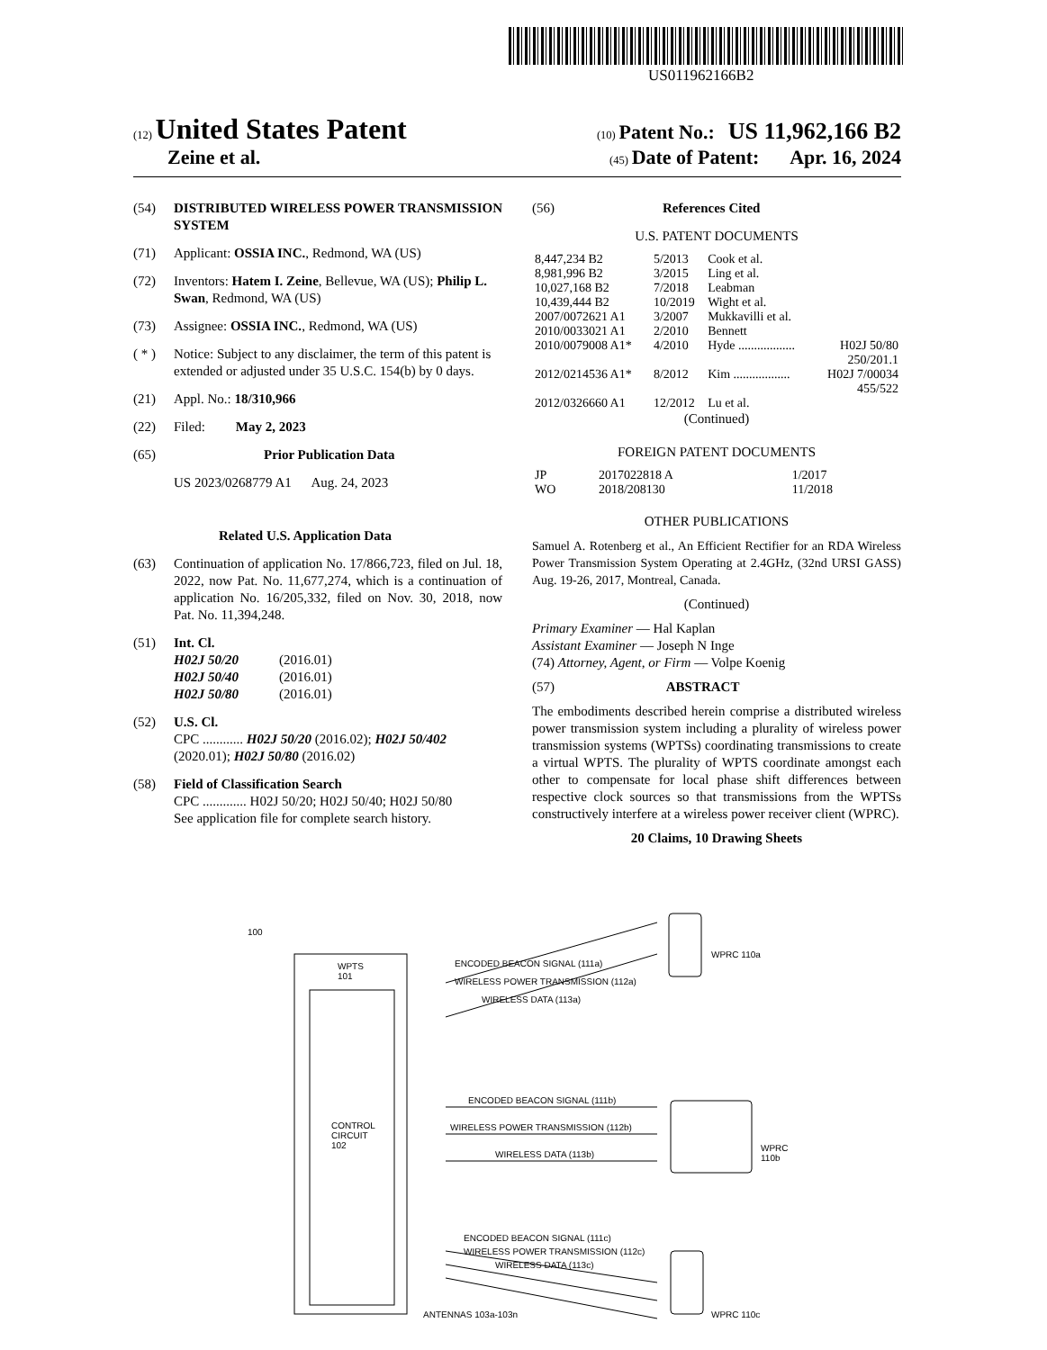US011962166B2
(12) United States Patent (10) Patent No.: US 11,962,166 B2
Zeine et al. (45) Date of Patent: Apr. 16, 2024
(54) DISTRIBUTED WIRELESS POWER TRANSMISSION SYSTEM
(71) Applicant: OSSIA INC., Redmond, WA (US)
(72) Inventors: Hatem I. Zeine, Bellevue, WA (US); Philip L. Swan, Redmond, WA (US)
(73) Assignee: OSSIA INC., Redmond, WA (US)
( * ) Notice: Subject to any disclaimer, the term of this patent is extended or adjusted under 35 U.S.C. 154(b) by 0 days.
(21) Appl. No.: 18/310,966
(22) Filed: May 2, 2023
(65) Prior Publication Data
US 2023/0268779 A1 Aug. 24, 2023
Related U.S. Application Data
(63) Continuation of application No. 17/866,723, filed on Jul. 18, 2022, now Pat. No. 11,677,274, which is a continuation of application No. 16/205,332, filed on Nov. 30, 2018, now Pat. No. 11,394,248.
(51) Int. Cl.
H02J 50/20 (2016.01)
H02J 50/40 (2016.01)
H02J 50/80 (2016.01)
(52) U.S. Cl.
CPC ............ H02J 50/20 (2016.02); H02J 50/402 (2020.01); H02J 50/80 (2016.02)
(58) Field of Classification Search
CPC ............. H02J 50/20; H02J 50/40; H02J 50/80
See application file for complete search history.
(56) References Cited
U.S. PATENT DOCUMENTS
| 8,447,234 B2 | 5/2013 | Cook et al. | |
| 8,981,996 B2 | 3/2015 | Ling et al. | |
| 10,027,168 B2 | 7/2018 | Leabman | |
| 10,439,444 B2 | 10/2019 | Wight et al. | |
| 2007/0072621 A1 | 3/2007 | Mukkavilli et al. | |
| 2010/0033021 A1 | 2/2010 | Bennett | |
| 2010/0079008 A1* | 4/2010 | Hyde .................. | H02J 50/80 250/201.1 |
| 2012/0214536 A1* | 8/2012 | Kim .................. | H02J 7/00034 455/522 |
| 2012/0326660 A1 | 12/2012 | Lu et al. | |
(Continued)
FOREIGN PATENT DOCUMENTS
| JP | 2017022818 A | 1/2017 |
| WO | 2018/208130 | 11/2018 |
OTHER PUBLICATIONS
Samuel A. Rotenberg et al., An Efficient Rectifier for an RDA Wireless Power Transmission System Operating at 2.4GHz, (32nd URSI GASS) Aug. 19-26, 2017, Montreal, Canada.
(Continued)
Primary Examiner — Hal Kaplan
Assistant Examiner — Joseph N Inge
(74) Attorney, Agent, or Firm — Volpe Koenig
(57) ABSTRACT
The embodiments described herein comprise a distributed wireless power transmission system including a plurality of wireless power transmission systems (WPTSs) coordinating transmissions to create a virtual WPTS. The plurality of WPTS coordinate amongst each other to compensate for local phase shift differences between respective clock sources so that transmissions from the WPTSs constructively interfere at a wireless power receiver client (WPRC).
20 Claims, 10 Drawing Sheets
100
WPTS
101
CONTROL
CIRCUIT
102
ENCODED BEACON SIGNAL (111a)
WIRELESS POWER TRANSMISSION (112a)
WIRELESS DATA (113a)
WPRC 110a
ENCODED BEACON SIGNAL (111b)
WIRELESS POWER TRANSMISSION (112b)
WIRELESS DATA (113b)
WPRC 110b
ENCODED BEACON SIGNAL (111c)
WIRELESS POWER TRANSMISSION (112c)
WIRELESS DATA (113c)
ANTENNAS 103a-103n WPRC 110c